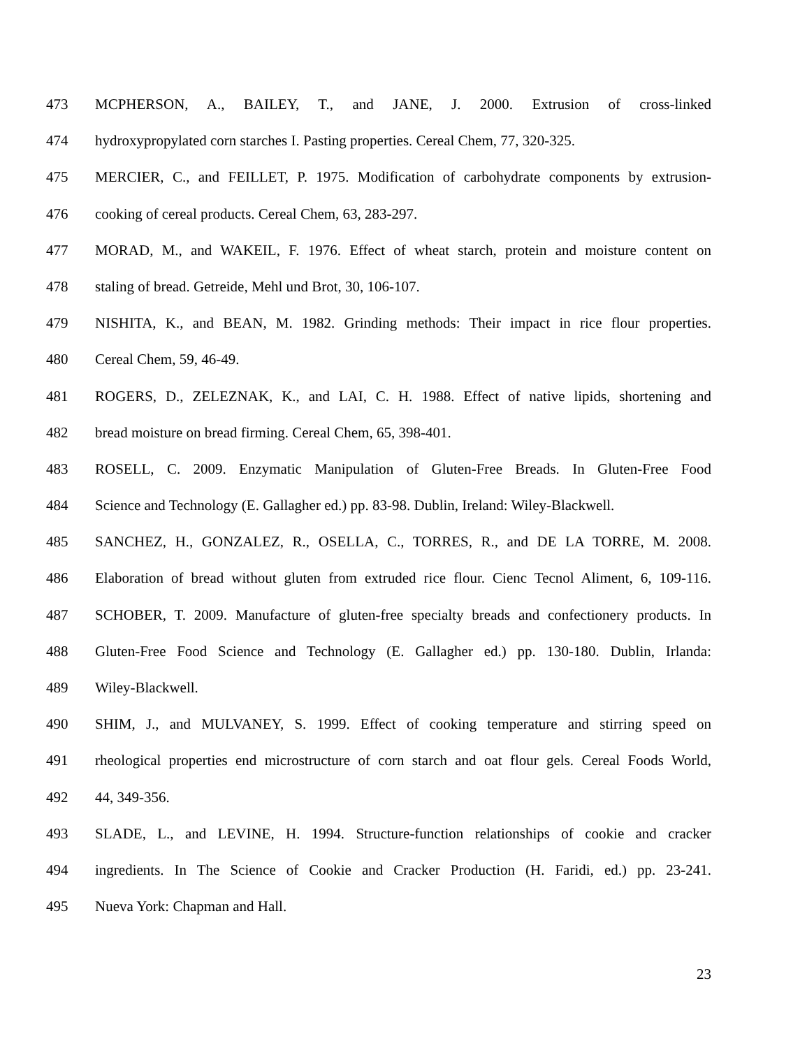473 MCPHERSON, A., BAILEY, T., and JANE, J. 2000. Extrusion of cross-linked
474 hydroxypropylated corn starches I. Pasting properties. Cereal Chem, 77, 320-325.
475 MERCIER, C., and FEILLET, P. 1975. Modification of carbohydrate components by extrusion-
476 cooking of cereal products. Cereal Chem, 63, 283-297.
477 MORAD, M., and WAKEIL, F. 1976. Effect of wheat starch, protein and moisture content on
478 staling of bread. Getreide, Mehl und Brot, 30, 106-107.
479 NISHITA, K., and BEAN, M. 1982. Grinding methods: Their impact in rice flour properties.
480 Cereal Chem, 59, 46-49.
481 ROGERS, D., ZELEZNAK, K., and LAI, C. H. 1988. Effect of native lipids, shortening and
482 bread moisture on bread firming. Cereal Chem, 65, 398-401.
483 ROSELL, C. 2009. Enzymatic Manipulation of Gluten-Free Breads. In Gluten-Free Food
484 Science and Technology (E. Gallagher ed.) pp. 83-98. Dublin, Ireland: Wiley-Blackwell.
485 SANCHEZ, H., GONZALEZ, R., OSELLA, C., TORRES, R., and DE LA TORRE, M. 2008.
486 Elaboration of bread without gluten from extruded rice flour. Cienc Tecnol Aliment, 6, 109-116.
487 SCHOBER, T. 2009. Manufacture of gluten-free specialty breads and confectionery products. In
488 Gluten-Free Food Science and Technology (E. Gallagher ed.) pp. 130-180. Dublin, Irlanda:
489 Wiley-Blackwell.
490 SHIM, J., and MULVANEY, S. 1999. Effect of cooking temperature and stirring speed on
491 rheological properties end microstructure of corn starch and oat flour gels. Cereal Foods World,
492 44, 349-356.
493 SLADE, L., and LEVINE, H. 1994. Structure-function relationships of cookie and cracker
494 ingredients. In The Science of Cookie and Cracker Production (H. Faridi, ed.) pp. 23-241.
495 Nueva York: Chapman and Hall.
23